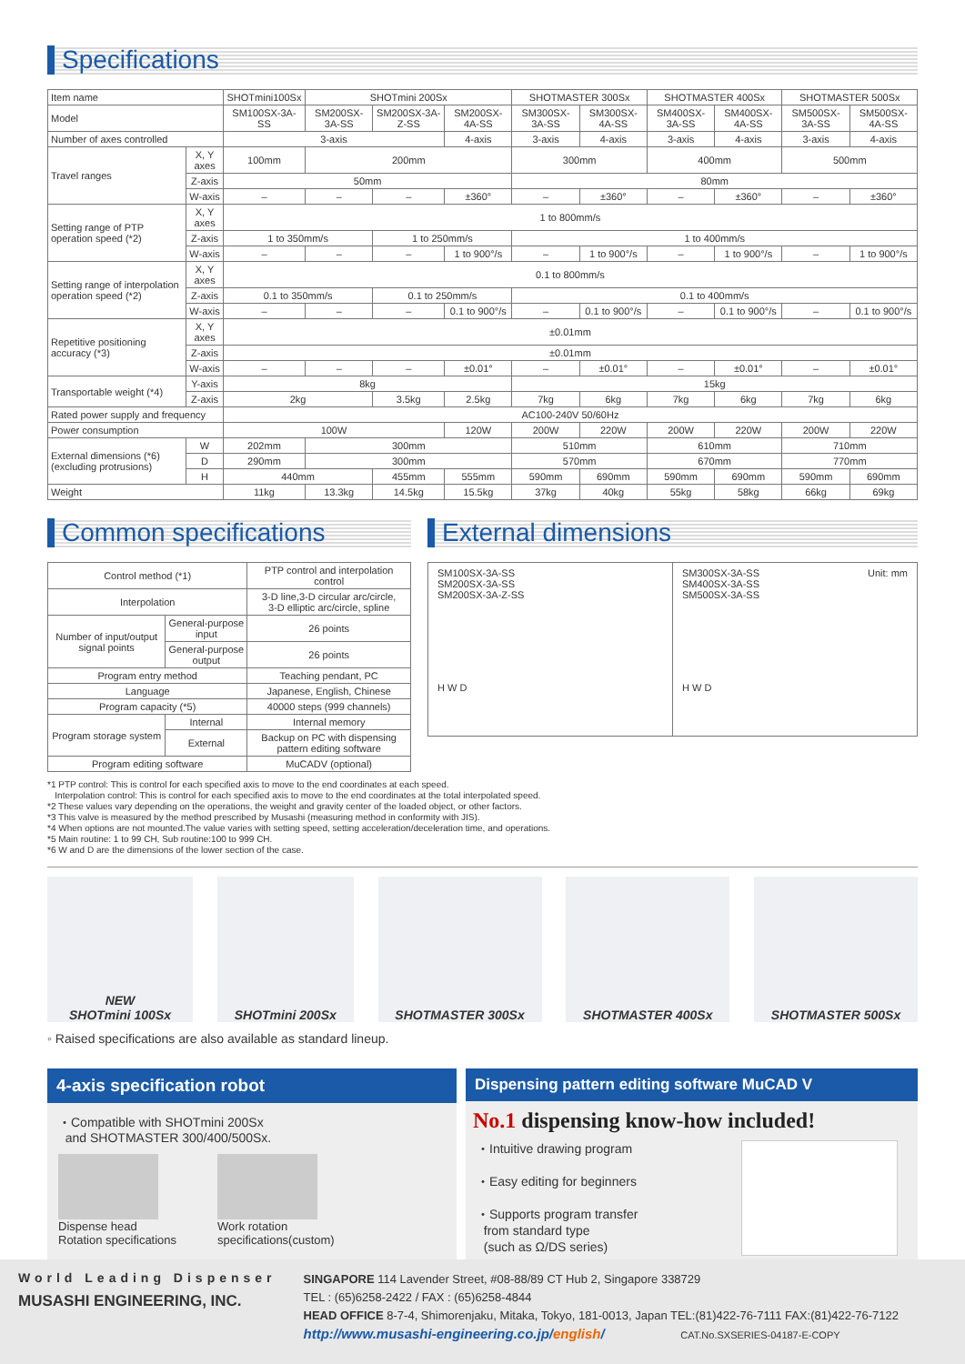Specifications
| Item name | | SHOTmini100Sx | SHOTmini 200Sx | | | SHOTMASTER 300Sx | | SHOTMASTER 400Sx | | SHOTMASTER 500Sx | |
| Model | | SM100SX-3A-SS | SM200SX-3A-SS | SM200SX-3A-Z-SS | SM200SX-4A-SS | SM300SX-3A-SS | SM300SX-4A-SS | SM400SX-3A-SS | SM400SX-4A-SS | SM500SX-3A-SS | SM500SX-4A-SS |
| Number of axes controlled | | 3-axis | | | 4-axis | 3-axis | 4-axis | 3-axis | 4-axis | 3-axis | 4-axis |
| Travel ranges | X, Y axes | 100mm | 200mm | | | 300mm | | 400mm | | 500mm | |
| | Z-axis | 50mm | | | | 80mm | | | | | |
| | W-axis | – | – | – | ±360° | – | ±360° | – | ±360° | – | ±360° |
| Setting range of PTP operation speed (*2) | X, Y axes | 1 to 800mm/s | | | | | | | | | |
| | Z-axis | 1 to 350mm/s | | 1 to 250mm/s | | 1 to 400mm/s | | | | | |
| | W-axis | – | – | – | 1 to 900°/s | – | 1 to 900°/s | – | 1 to 900°/s | – | 1 to 900°/s |
| Setting range of interpolation operation speed (*2) | X, Y axes | 0.1 to 800mm/s | | | | | | | | | |
| | Z-axis | 0.1 to 350mm/s | | 0.1 to 250mm/s | | 0.1 to 400mm/s | | | | | |
| | W-axis | – | – | – | 0.1 to 900°/s | – | 0.1 to 900°/s | – | 0.1 to 900°/s | – | 0.1 to 900°/s |
| Repetitive positioning accuracy (*3) | X, Y axes | ±0.01mm | | | | | | | | | |
| | Z-axis | ±0.01mm | | | | | | | | | |
| | W-axis | – | – | – | ±0.01° | – | ±0.01° | – | ±0.01° | – | ±0.01° |
| Transportable weight (*4) | Y-axis | 8kg | | | | 15kg | | | | | |
| | Z-axis | 2kg | | 3.5kg | 2.5kg | 7kg | 6kg | 7kg | 6kg | 7kg | 6kg |
| Rated power supply and frequency | | AC100-240V 50/60Hz | | | | | | | | | |
| Power consumption | | 100W | | | 120W | 200W | 220W | 200W | 220W | 200W | 220W |
| External dimensions (*6) (excluding protrusions) | W | 202mm | 300mm | | | 510mm | | 610mm | | 710mm | |
| | D | 290mm | 300mm | | | 570mm | | 670mm | | 770mm | |
| | H | 440mm | | 455mm | 555mm | 590mm | 690mm | 590mm | 690mm | 590mm | 690mm |
| Weight | | 11kg | 13.3kg | 14.5kg | 15.5kg | 37kg | 40kg | 55kg | 58kg | 66kg | 69kg |
Common specifications
| Control method (*1) | | PTP control and interpolation control |
| Interpolation | | 3-D line,3-D circular arc/circle, 3-D elliptic arc/circle, spline |
| Number of input/output signal points | General-purpose input | 26 points |
| | General-purpose output | 26 points |
| Program entry method | | Teaching pendant, PC |
| Language | | Japanese, English, Chinese |
| Program capacity (*5) | | 40000 steps (999 channels) |
| Program storage system | Internal | Internal memory |
| | External | Backup on PC with dispensing pattern editing software |
| Program editing software | | MuCADV (optional) |
External dimensions
SM100SX-3A-SS
SM200SX-3A-SS
SM200SX-3A-Z-SS
H W D
SM300SX-3A-SS
SM400SX-3A-SS
SM500SX-3A-SS
H W D
Unit: mm
*1 PTP control: This is control for each specified axis to move to the end coordinates at each speed.
Interpolation control: This is control for each specified axis to move to the end coordinates at the total interpolated speed.
*2 These values vary depending on the operations, the weight and gravity center of the loaded object, or other factors.
*3 This valve is measured by the method prescribed by Musashi (measuring method in conformity with JIS).
*4 When options are not mounted.The value varies with setting speed, setting acceleration/deceleration time, and operations.
*5 Main routine: 1 to 99 CH, Sub routine:100 to 999 CH.
*6 W and D are the dimensions of the lower section of the case.
NEW
SHOTmini 100Sx
SHOTmini 200Sx SHOTMASTER 300Sx SHOTMASTER 400Sx SHOTMASTER 500Sx
◦ Raised specifications are also available as standard lineup.
4-axis specification robot
・Compatible with SHOTmini 200Sx
and SHOTMASTER 300/400/500Sx.
Dispense head
Rotation specifications
Work rotation
specifications(custom)
Dispensing pattern editing software MuCAD V
No.1 dispensing know-how included!
・Intuitive drawing program
・Easy editing for beginners
・Supports program transfer
from standard type
(such as Ω/DS series)
World Leading Dispenser
MUSASHI ENGINEERING, INC.
SINGAPORE 114 Lavender Street, #08-88/89 CT Hub 2, Singapore 338729
TEL : (65)6258-2422 / FAX : (65)6258-4844
HEAD OFFICE 8-7-4, Shimorenjaku, Mitaka, Tokyo, 181-0013, Japan TEL:(81)422-76-7111 FAX:(81)422-76-7122
http://www.musashi-engineering.co.jp/english/ CAT.No.SXSERIES-04187-E-COPY